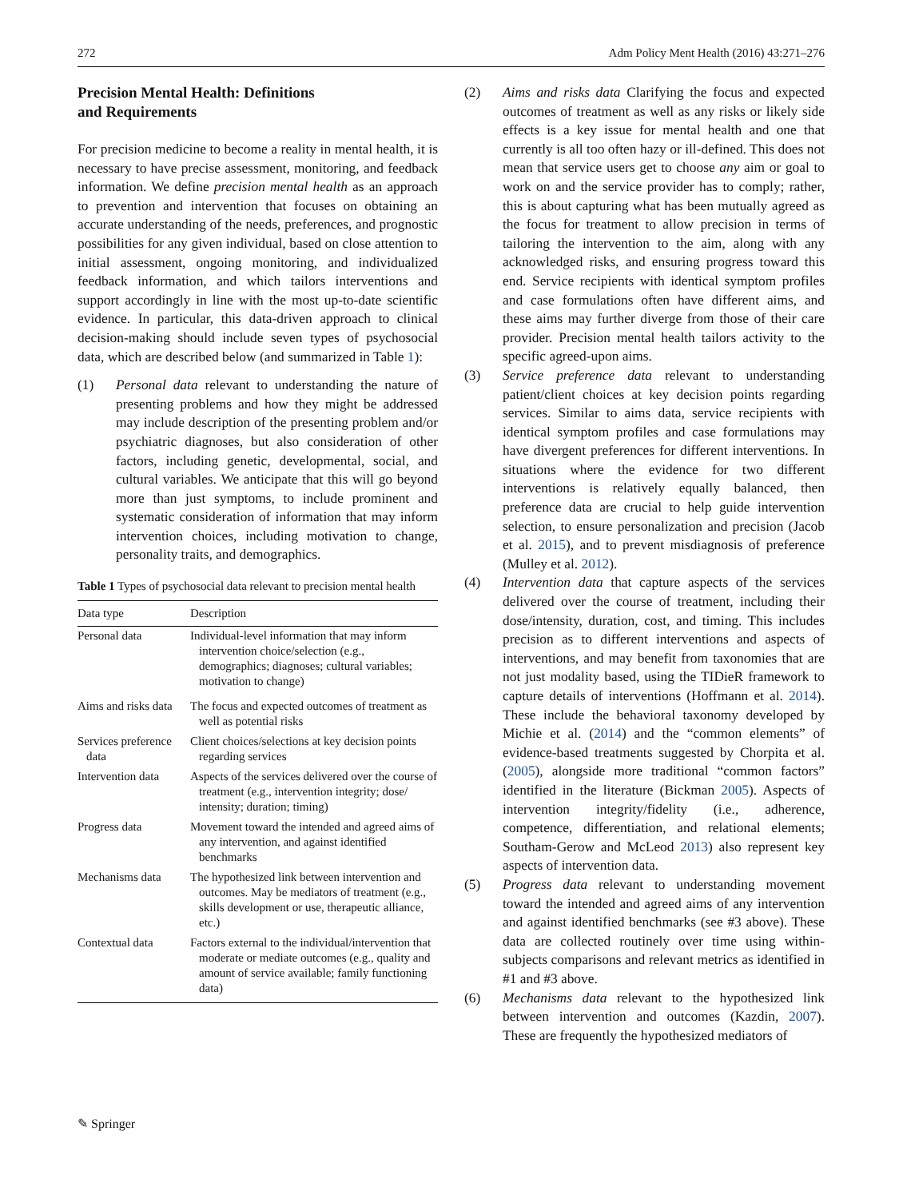272 Adm Policy Ment Health (2016) 43:271–276
Precision Mental Health: Definitions
and Requirements
For precision medicine to become a reality in mental health, it is necessary to have precise assessment, monitoring, and feedback information. We define precision mental health as an approach to prevention and intervention that focuses on obtaining an accurate understanding of the needs, preferences, and prognostic possibilities for any given individual, based on close attention to initial assessment, ongoing monitoring, and individualized feedback information, and which tailors interventions and support accordingly in line with the most up-to-date scientific evidence. In particular, this data-driven approach to clinical decision-making should include seven types of psychosocial data, which are described below (and summarized in Table 1):
(1) Personal data relevant to understanding the nature of presenting problems and how they might be addressed may include description of the presenting problem and/or psychiatric diagnoses, but also consideration of other factors, including genetic, developmental, social, and cultural variables. We anticipate that this will go beyond more than just symptoms, to include prominent and systematic consideration of information that may inform intervention choices, including motivation to change, personality traits, and demographics.
Table 1 Types of psychosocial data relevant to precision mental health
| Data type | Description |
| --- | --- |
| Personal data | Individual-level information that may inform intervention choice/selection (e.g., demographics; diagnoses; cultural variables; motivation to change) |
| Aims and risks data | The focus and expected outcomes of treatment as well as potential risks |
| Services preference data | Client choices/selections at key decision points regarding services |
| Intervention data | Aspects of the services delivered over the course of treatment (e.g., intervention integrity; dose/ intensity; duration; timing) |
| Progress data | Movement toward the intended and agreed aims of any intervention, and against identified benchmarks |
| Mechanisms data | The hypothesized link between intervention and outcomes. May be mediators of treatment (e.g., skills development or use, therapeutic alliance, etc.) |
| Contextual data | Factors external to the individual/intervention that moderate or mediate outcomes (e.g., quality and amount of service available; family functioning data) |
(2) Aims and risks data Clarifying the focus and expected outcomes of treatment as well as any risks or likely side effects is a key issue for mental health and one that currently is all too often hazy or ill-defined. This does not mean that service users get to choose any aim or goal to work on and the service provider has to comply; rather, this is about capturing what has been mutually agreed as the focus for treatment to allow precision in terms of tailoring the intervention to the aim, along with any acknowledged risks, and ensuring progress toward this end. Service recipients with identical symptom profiles and case formulations often have different aims, and these aims may further diverge from those of their care provider. Precision mental health tailors activity to the specific agreed-upon aims.
(3) Service preference data relevant to understanding patient/client choices at key decision points regarding services. Similar to aims data, service recipients with identical symptom profiles and case formulations may have divergent preferences for different interventions. In situations where the evidence for two different interventions is relatively equally balanced, then preference data are crucial to help guide intervention selection, to ensure personalization and precision (Jacob et al. 2015), and to prevent misdiagnosis of preference (Mulley et al. 2012).
(4) Intervention data that capture aspects of the services delivered over the course of treatment, including their dose/intensity, duration, cost, and timing. This includes precision as to different interventions and aspects of interventions, and may benefit from taxonomies that are not just modality based, using the TIDieR framework to capture details of interventions (Hoffmann et al. 2014). These include the behavioral taxonomy developed by Michie et al. (2014) and the “common elements” of evidence-based treatments suggested by Chorpita et al. (2005), alongside more traditional “common factors” identified in the literature (Bickman 2005). Aspects of intervention integrity/fidelity (i.e., adherence, competence, differentiation, and relational elements; Southam-Gerow and McLeod 2013) also represent key aspects of intervention data.
(5) Progress data relevant to understanding movement toward the intended and agreed aims of any intervention and against identified benchmarks (see #3 above). These data are collected routinely over time using within-subjects comparisons and relevant metrics as identified in #1 and #3 above.
(6) Mechanisms data relevant to the hypothesized link between intervention and outcomes (Kazdin, 2007). These are frequently the hypothesized mediators of
✎ Springer